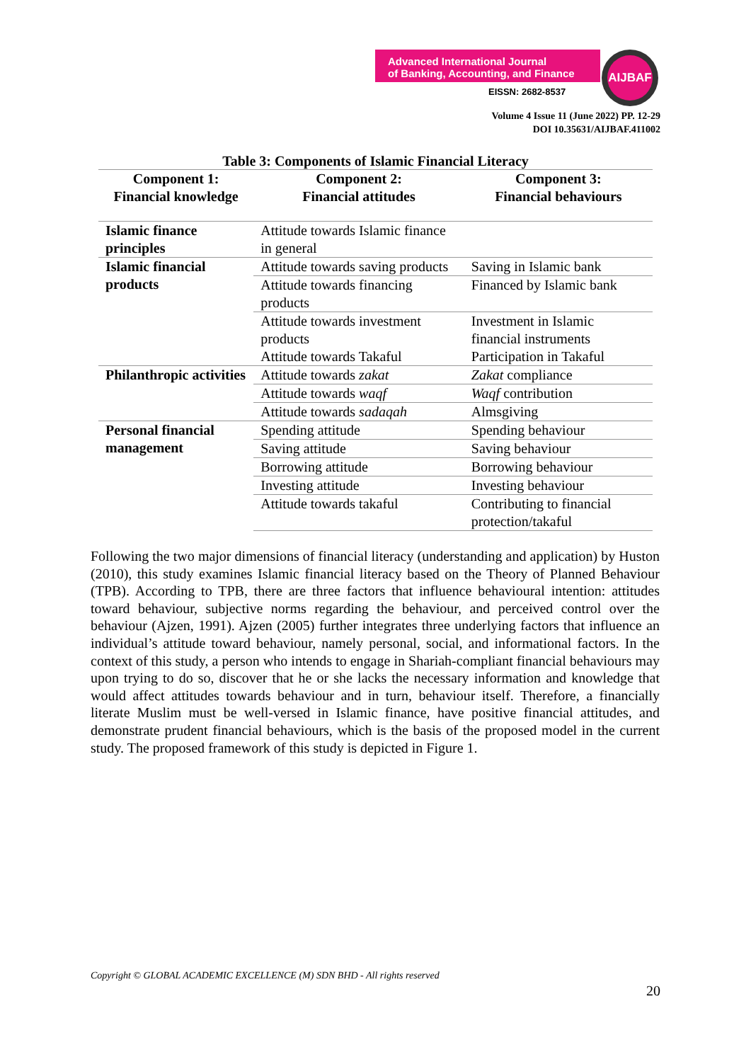Advanced International Journal
of Banking, Accounting, and Finance
EISSN: 2682-8537
AIJBAF
Volume 4 Issue 11 (June 2022) PP. 12-29
DOI 10.35631/AIJBAF.411002
Table 3: Components of Islamic Financial Literacy
| Component 1: Financial knowledge | Component 2: Financial attitudes | Component 3: Financial behaviours |
| --- | --- | --- |
| Islamic finance principles | Attitude towards Islamic finance in general | |
| Islamic financial products | Attitude towards saving products | Saving in Islamic bank |
| | Attitude towards financing products | Financed by Islamic bank |
| | Attitude towards investment products | Investment in Islamic financial instruments |
| | Attitude towards Takaful | Participation in Takaful |
| Philanthropic activities | Attitude towards zakat | Zakat compliance |
| | Attitude towards waqf | Waqf contribution |
| | Attitude towards sadaqah | Almsgiving |
| Personal financial management | Spending attitude | Spending behaviour |
| | Saving attitude | Saving behaviour |
| | Borrowing attitude | Borrowing behaviour |
| | Investing attitude | Investing behaviour |
| | Attitude towards takaful | Contributing to financial protection/takaful |
Following the two major dimensions of financial literacy (understanding and application) by Huston (2010), this study examines Islamic financial literacy based on the Theory of Planned Behaviour (TPB). According to TPB, there are three factors that influence behavioural intention: attitudes toward behaviour, subjective norms regarding the behaviour, and perceived control over the behaviour (Ajzen, 1991). Ajzen (2005) further integrates three underlying factors that influence an individual’s attitude toward behaviour, namely personal, social, and informational factors. In the context of this study, a person who intends to engage in Shariah-compliant financial behaviours may upon trying to do so, discover that he or she lacks the necessary information and knowledge that would affect attitudes towards behaviour and in turn, behaviour itself. Therefore, a financially literate Muslim must be well-versed in Islamic finance, have positive financial attitudes, and demonstrate prudent financial behaviours, which is the basis of the proposed model in the current study. The proposed framework of this study is depicted in Figure 1.
Copyright © GLOBAL ACADEMIC EXCELLENCE (M) SDN BHD - All rights reserved
20